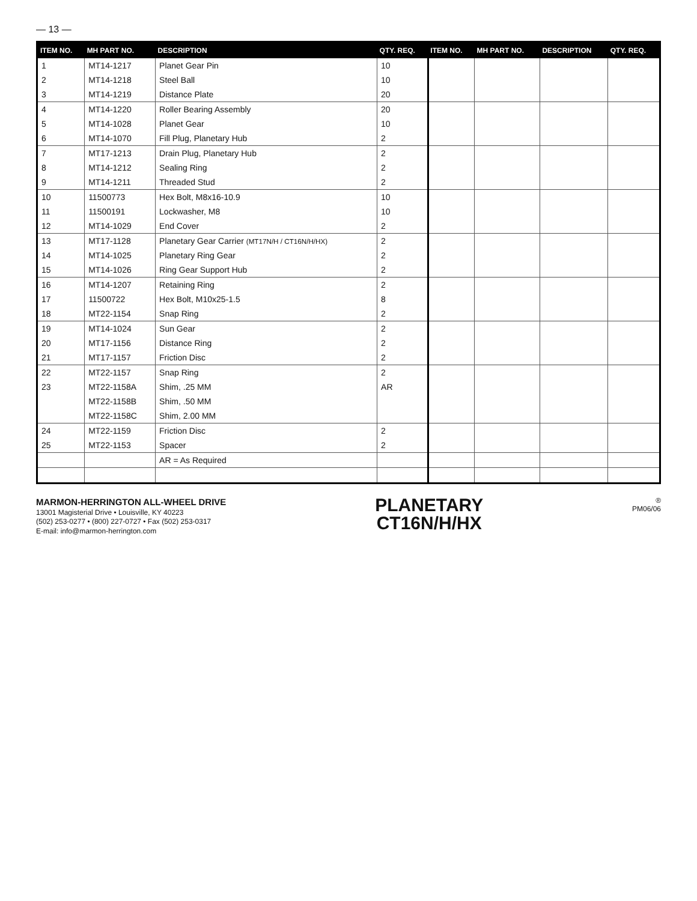— 13 —
| ITEM NO. | MH PART NO. | DESCRIPTION | QTY. REQ. | ITEM NO. | MH PART NO. | DESCRIPTION | QTY. REQ. |
| --- | --- | --- | --- | --- | --- | --- | --- |
| 1 | MT14-1217 | Planet Gear Pin | 10 | | | | |
| 2 | MT14-1218 | Steel Ball | 10 | | | | |
| 3 | MT14-1219 | Distance Plate | 20 | | | | |
| 4 | MT14-1220 | Roller Bearing Assembly | 20 | | | | |
| 5 | MT14-1028 | Planet Gear | 10 | | | | |
| 6 | MT14-1070 | Fill Plug, Planetary Hub | 2 | | | | |
| 7 | MT17-1213 | Drain Plug, Planetary Hub | 2 | | | | |
| 8 | MT14-1212 | Sealing Ring | 2 | | | | |
| 9 | MT14-1211 | Threaded Stud | 2 | | | | |
| 10 | 11500773 | Hex Bolt, M8x16-10.9 | 10 | | | | |
| 11 | 11500191 | Lockwasher, M8 | 10 | | | | |
| 12 | MT14-1029 | End Cover | 2 | | | | |
| 13 | MT17-1128 | Planetary Gear Carrier (MT17N/H / CT16N/H/HX) | 2 | | | | |
| 14 | MT14-1025 | Planetary Ring Gear | 2 | | | | |
| 15 | MT14-1026 | Ring Gear Support Hub | 2 | | | | |
| 16 | MT14-1207 | Retaining Ring | 2 | | | | |
| 17 | 11500722 | Hex Bolt, M10x25-1.5 | 8 | | | | |
| 18 | MT22-1154 | Snap Ring | 2 | | | | |
| 19 | MT14-1024 | Sun Gear | 2 | | | | |
| 20 | MT17-1156 | Distance Ring | 2 | | | | |
| 21 | MT17-1157 | Friction Disc | 2 | | | | |
| 22 | MT22-1157 | Snap Ring | 2 | | | | |
| 23 | MT22-1158A | Shim, .25 MM | AR | | | | |
| | MT22-1158B | Shim, .50 MM | | | | | |
| | MT22-1158C | Shim, 2.00 MM | | | | | |
| 24 | MT22-1159 | Friction Disc | 2 | | | | |
| 25 | MT22-1153 | Spacer | 2 | | | | |
| | | AR = As Required | | | | | |
MARMON-HERRINGTON ALL-WHEEL DRIVE
13001 Magisterial Drive • Louisville, KY 40223
(502) 253-0277 • (800) 227-0727 • Fax (502) 253-0317
E-mail: info@marmon-herrington.com
PLANETARY
CT16N/H/HX
®
PM06/06